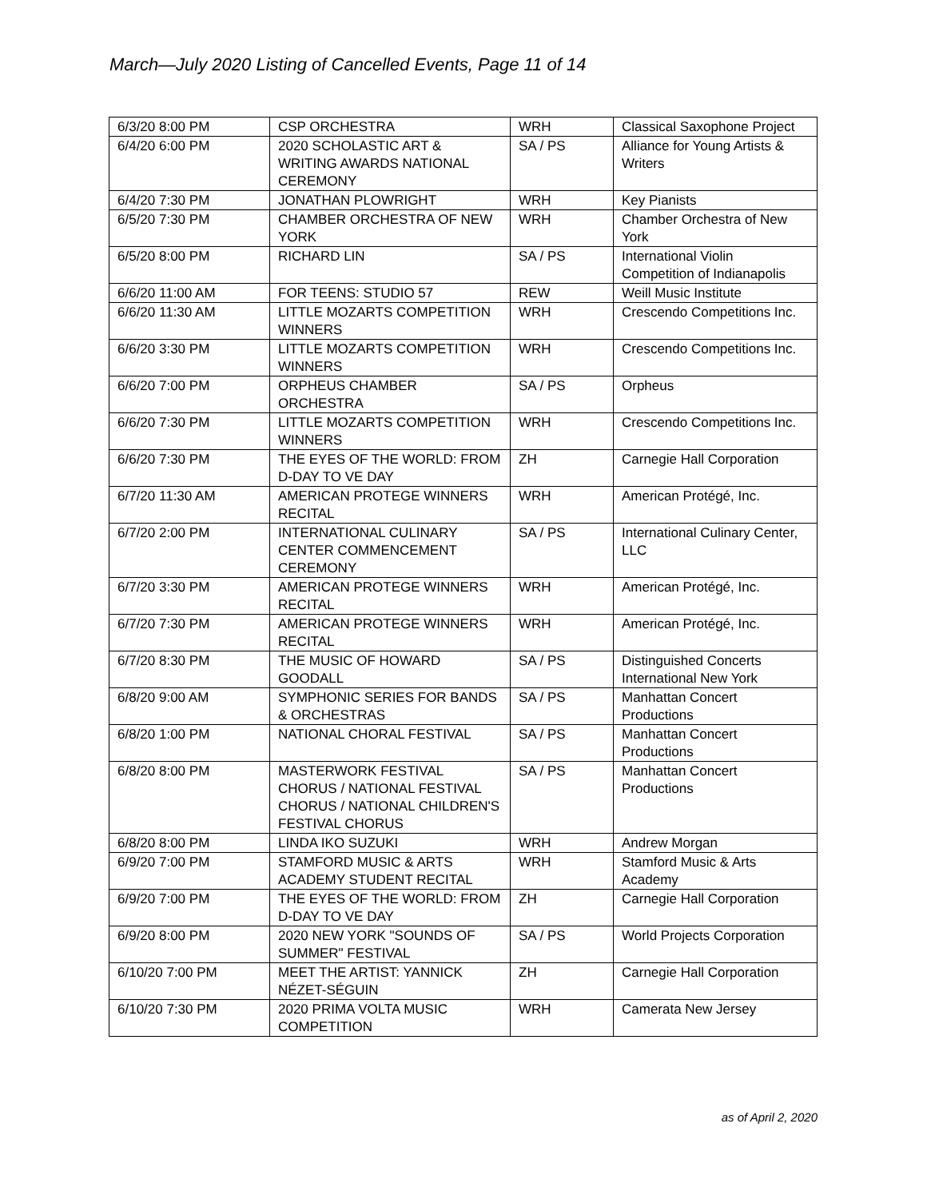March—July 2020 Listing of Cancelled Events, Page 11 of 14
| 6/3/20 8:00 PM | CSP ORCHESTRA | WRH | Classical Saxophone Project |
| 6/4/20 6:00 PM | 2020 SCHOLASTIC ART & WRITING AWARDS NATIONAL CEREMONY | SA / PS | Alliance for Young Artists & Writers |
| 6/4/20 7:30 PM | JONATHAN PLOWRIGHT | WRH | Key Pianists |
| 6/5/20 7:30 PM | CHAMBER ORCHESTRA OF NEW YORK | WRH | Chamber Orchestra of New York |
| 6/5/20 8:00 PM | RICHARD LIN | SA / PS | International Violin Competition of Indianapolis |
| 6/6/20 11:00 AM | FOR TEENS: STUDIO 57 | REW | Weill Music Institute |
| 6/6/20 11:30 AM | LITTLE MOZARTS COMPETITION WINNERS | WRH | Crescendo Competitions Inc. |
| 6/6/20 3:30 PM | LITTLE MOZARTS COMPETITION WINNERS | WRH | Crescendo Competitions Inc. |
| 6/6/20 7:00 PM | ORPHEUS CHAMBER ORCHESTRA | SA / PS | Orpheus |
| 6/6/20 7:30 PM | LITTLE MOZARTS COMPETITION WINNERS | WRH | Crescendo Competitions Inc. |
| 6/6/20 7:30 PM | THE EYES OF THE WORLD: FROM D-DAY TO VE DAY | ZH | Carnegie Hall Corporation |
| 6/7/20 11:30 AM | AMERICAN PROTEGE WINNERS RECITAL | WRH | American Protégé, Inc. |
| 6/7/20 2:00 PM | INTERNATIONAL CULINARY CENTER COMMENCEMENT CEREMONY | SA / PS | International Culinary Center, LLC |
| 6/7/20 3:30 PM | AMERICAN PROTEGE WINNERS RECITAL | WRH | American Protégé, Inc. |
| 6/7/20 7:30 PM | AMERICAN PROTEGE WINNERS RECITAL | WRH | American Protégé, Inc. |
| 6/7/20 8:30 PM | THE MUSIC OF HOWARD GOODALL | SA / PS | Distinguished Concerts International New York |
| 6/8/20 9:00 AM | SYMPHONIC SERIES FOR BANDS & ORCHESTRAS | SA / PS | Manhattan Concert Productions |
| 6/8/20 1:00 PM | NATIONAL CHORAL FESTIVAL | SA / PS | Manhattan Concert Productions |
| 6/8/20 8:00 PM | MASTERWORK FESTIVAL CHORUS / NATIONAL FESTIVAL CHORUS / NATIONAL CHILDREN'S FESTIVAL CHORUS | SA / PS | Manhattan Concert Productions |
| 6/8/20 8:00 PM | LINDA IKO SUZUKI | WRH | Andrew Morgan |
| 6/9/20 7:00 PM | STAMFORD MUSIC & ARTS ACADEMY STUDENT RECITAL | WRH | Stamford Music & Arts Academy |
| 6/9/20 7:00 PM | THE EYES OF THE WORLD: FROM D-DAY TO VE DAY | ZH | Carnegie Hall Corporation |
| 6/9/20 8:00 PM | 2020 NEW YORK "SOUNDS OF SUMMER" FESTIVAL | SA / PS | World Projects Corporation |
| 6/10/20 7:00 PM | MEET THE ARTIST: YANNICK NÉZET-SÉGUIN | ZH | Carnegie Hall Corporation |
| 6/10/20 7:30 PM | 2020 PRIMA VOLTA MUSIC COMPETITION | WRH | Camerata New Jersey |
as of April 2, 2020